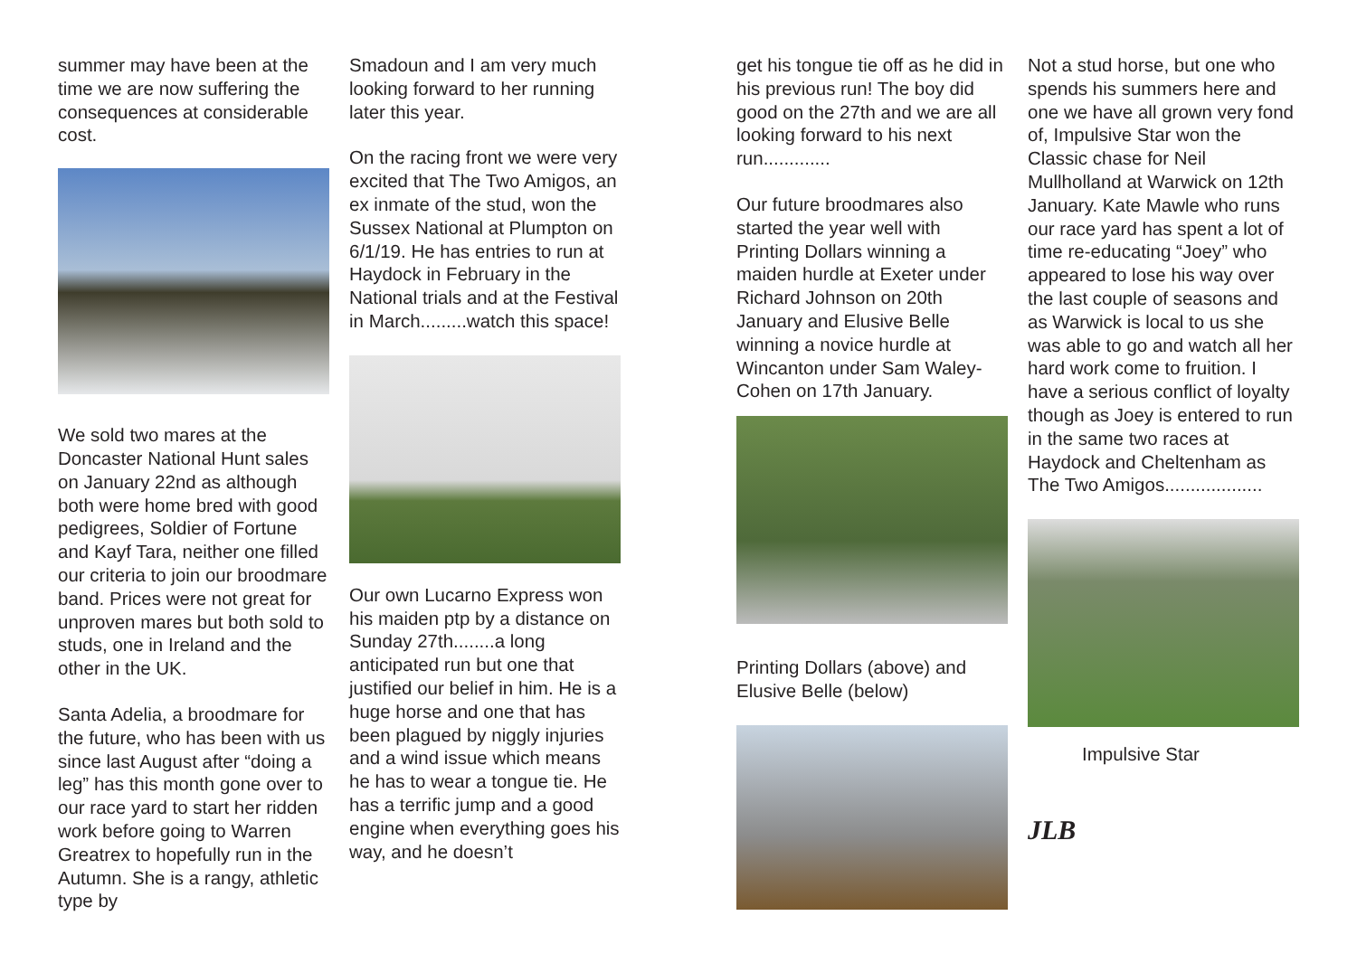summer may have been at the time we are now suffering the consequences at considerable cost.
We sold two mares at the Doncaster National Hunt sales on January 22nd as although both were home bred with good pedigrees, Soldier of Fortune and Kayf Tara, neither one filled our criteria to join our broodmare band. Prices were not great for unproven mares but both sold to studs, one in Ireland and the other in the UK.
Santa Adelia, a broodmare for the future, who has been with us since last August after “doing a leg” has this month gone over to our race yard to start her ridden work before going to Warren Greatrex to hopefully run in the Autumn. She is a rangy, athletic type by
Smadoun and I am very much looking forward to her running later this year.
On the racing front we were very excited that The Two Amigos, an ex inmate of the stud, won the Sussex National at Plumpton on 6/1/19. He has entries to run at Haydock in February in the National trials and at the Festival in March.........watch this space!
Our own Lucarno Express won his maiden ptp by a distance on Sunday 27th........a long anticipated run but one that justified our belief in him. He is a huge horse and one that has been plagued by niggly injuries and a wind issue which means he has to wear a tongue tie. He has a terrific jump and a good engine when everything goes his way, and he doesn’t
get his tongue tie off as he did in his previous run! The boy did good on the 27th and we are all looking forward to his next run.............
Our future broodmares also started the year well with Printing Dollars winning a maiden hurdle at Exeter under Richard Johnson on 20th January and Elusive Belle winning a novice hurdle at Wincanton under Sam Waley-Cohen on 17th January.
Printing Dollars (above) and Elusive Belle (below)
Not a stud horse, but one who spends his summers here and one we have all grown very fond of, Impulsive Star won the Classic chase for Neil Mullholland at Warwick on 12th January. Kate Mawle who runs our race yard has spent a lot of time re-educating “Joey” who appeared to lose his way over the last couple of seasons and as Warwick is local to us she was able to go and watch all her hard work come to fruition. I have a serious conflict of loyalty though as Joey is entered to run in the same two races at Haydock and Cheltenham as The Two Amigos...................
Impulsive Star
JLB